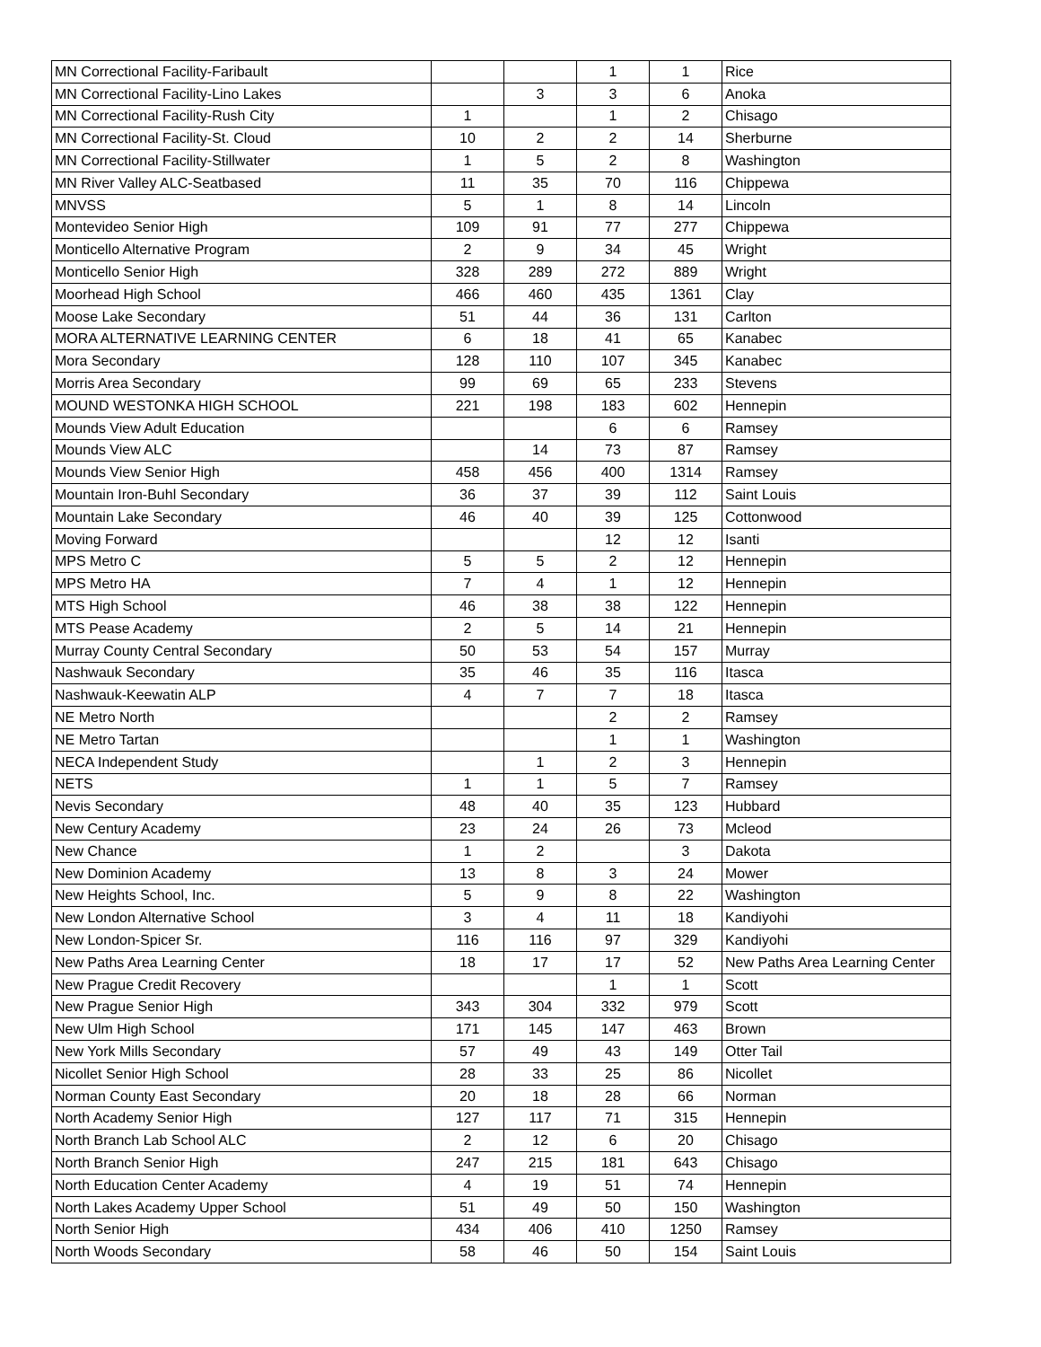| MN Correctional Facility-Faribault | | | 1 | 1 | Rice |
| MN Correctional Facility-Lino Lakes | | 3 | 3 | 6 | Anoka |
| MN Correctional Facility-Rush City | 1 | | 1 | 2 | Chisago |
| MN Correctional Facility-St. Cloud | 10 | 2 | 2 | 14 | Sherburne |
| MN Correctional Facility-Stillwater | 1 | 5 | 2 | 8 | Washington |
| MN River Valley ALC-Seatbased | 11 | 35 | 70 | 116 | Chippewa |
| MNVSS | 5 | 1 | 8 | 14 | Lincoln |
| Montevideo Senior High | 109 | 91 | 77 | 277 | Chippewa |
| Monticello Alternative Program | 2 | 9 | 34 | 45 | Wright |
| Monticello Senior High | 328 | 289 | 272 | 889 | Wright |
| Moorhead High School | 466 | 460 | 435 | 1361 | Clay |
| Moose Lake Secondary | 51 | 44 | 36 | 131 | Carlton |
| MORA ALTERNATIVE LEARNING CENTER | 6 | 18 | 41 | 65 | Kanabec |
| Mora Secondary | 128 | 110 | 107 | 345 | Kanabec |
| Morris Area Secondary | 99 | 69 | 65 | 233 | Stevens |
| MOUND WESTONKA HIGH SCHOOL | 221 | 198 | 183 | 602 | Hennepin |
| Mounds View Adult Education | | | 6 | 6 | Ramsey |
| Mounds View ALC | | 14 | 73 | 87 | Ramsey |
| Mounds View Senior High | 458 | 456 | 400 | 1314 | Ramsey |
| Mountain Iron-Buhl Secondary | 36 | 37 | 39 | 112 | Saint Louis |
| Mountain Lake Secondary | 46 | 40 | 39 | 125 | Cottonwood |
| Moving Forward | | | 12 | 12 | Isanti |
| MPS Metro C | 5 | 5 | 2 | 12 | Hennepin |
| MPS Metro HA | 7 | 4 | 1 | 12 | Hennepin |
| MTS High School | 46 | 38 | 38 | 122 | Hennepin |
| MTS Pease Academy | 2 | 5 | 14 | 21 | Hennepin |
| Murray County Central Secondary | 50 | 53 | 54 | 157 | Murray |
| Nashwauk Secondary | 35 | 46 | 35 | 116 | Itasca |
| Nashwauk-Keewatin ALP | 4 | 7 | 7 | 18 | Itasca |
| NE Metro North | | | 2 | 2 | Ramsey |
| NE Metro Tartan | | | 1 | 1 | Washington |
| NECA Independent Study | | 1 | 2 | 3 | Hennepin |
| NETS | 1 | 1 | 5 | 7 | Ramsey |
| Nevis Secondary | 48 | 40 | 35 | 123 | Hubbard |
| New Century Academy | 23 | 24 | 26 | 73 | Mcleod |
| New Chance | 1 | 2 | | 3 | Dakota |
| New Dominion Academy | 13 | 8 | 3 | 24 | Mower |
| New Heights School, Inc. | 5 | 9 | 8 | 22 | Washington |
| New London Alternative School | 3 | 4 | 11 | 18 | Kandiyohi |
| New London-Spicer Sr. | 116 | 116 | 97 | 329 | Kandiyohi |
| New Paths Area Learning Center | 18 | 17 | 17 | 52 | New Paths Area Learning Center |
| New Prague Credit Recovery | | | 1 | 1 | Scott |
| New Prague Senior High | 343 | 304 | 332 | 979 | Scott |
| New Ulm High School | 171 | 145 | 147 | 463 | Brown |
| New York Mills Secondary | 57 | 49 | 43 | 149 | Otter Tail |
| Nicollet Senior High School | 28 | 33 | 25 | 86 | Nicollet |
| Norman County East Secondary | 20 | 18 | 28 | 66 | Norman |
| North Academy Senior High | 127 | 117 | 71 | 315 | Hennepin |
| North Branch Lab School ALC | 2 | 12 | 6 | 20 | Chisago |
| North Branch Senior High | 247 | 215 | 181 | 643 | Chisago |
| North Education Center Academy | 4 | 19 | 51 | 74 | Hennepin |
| North Lakes Academy Upper School | 51 | 49 | 50 | 150 | Washington |
| North Senior High | 434 | 406 | 410 | 1250 | Ramsey |
| North Woods Secondary | 58 | 46 | 50 | 154 | Saint Louis |